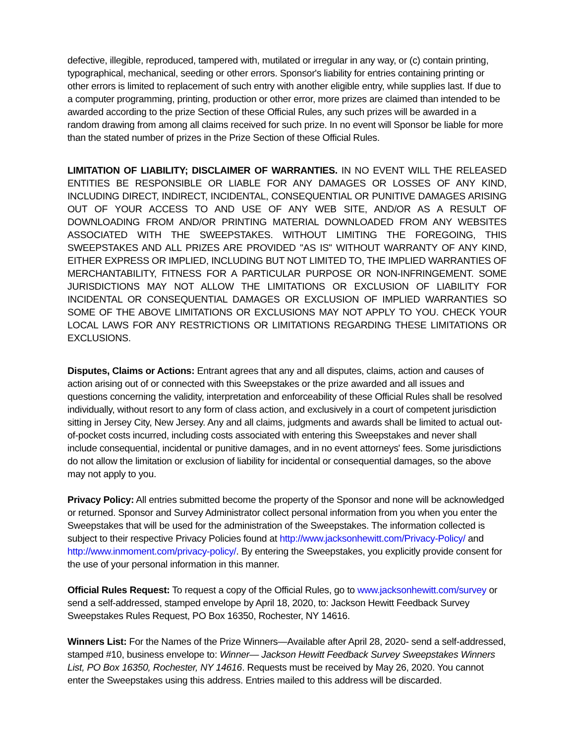defective, illegible, reproduced, tampered with, mutilated or irregular in any way, or (c) contain printing, typographical, mechanical, seeding or other errors. Sponsor's liability for entries containing printing or other errors is limited to replacement of such entry with another eligible entry, while supplies last. If due to a computer programming, printing, production or other error, more prizes are claimed than intended to be awarded according to the prize Section of these Official Rules, any such prizes will be awarded in a random drawing from among all claims received for such prize. In no event will Sponsor be liable for more than the stated number of prizes in the Prize Section of these Official Rules.
LIMITATION OF LIABILITY; DISCLAIMER OF WARRANTIES. IN NO EVENT WILL THE RELEASED ENTITIES BE RESPONSIBLE OR LIABLE FOR ANY DAMAGES OR LOSSES OF ANY KIND, INCLUDING DIRECT, INDIRECT, INCIDENTAL, CONSEQUENTIAL OR PUNITIVE DAMAGES ARISING OUT OF YOUR ACCESS TO AND USE OF ANY WEB SITE, AND/OR AS A RESULT OF DOWNLOADING FROM AND/OR PRINTING MATERIAL DOWNLOADED FROM ANY WEBSITES ASSOCIATED WITH THE SWEEPSTAKES. WITHOUT LIMITING THE FOREGOING, THIS SWEEPSTAKES AND ALL PRIZES ARE PROVIDED "AS IS" WITHOUT WARRANTY OF ANY KIND, EITHER EXPRESS OR IMPLIED, INCLUDING BUT NOT LIMITED TO, THE IMPLIED WARRANTIES OF MERCHANTABILITY, FITNESS FOR A PARTICULAR PURPOSE OR NON-INFRINGEMENT. SOME JURISDICTIONS MAY NOT ALLOW THE LIMITATIONS OR EXCLUSION OF LIABILITY FOR INCIDENTAL OR CONSEQUENTIAL DAMAGES OR EXCLUSION OF IMPLIED WARRANTIES SO SOME OF THE ABOVE LIMITATIONS OR EXCLUSIONS MAY NOT APPLY TO YOU. CHECK YOUR LOCAL LAWS FOR ANY RESTRICTIONS OR LIMITATIONS REGARDING THESE LIMITATIONS OR EXCLUSIONS.
Disputes, Claims or Actions: Entrant agrees that any and all disputes, claims, action and causes of action arising out of or connected with this Sweepstakes or the prize awarded and all issues and questions concerning the validity, interpretation and enforceability of these Official Rules shall be resolved individually, without resort to any form of class action, and exclusively in a court of competent jurisdiction sitting in Jersey City, New Jersey. Any and all claims, judgments and awards shall be limited to actual out-of-pocket costs incurred, including costs associated with entering this Sweepstakes and never shall include consequential, incidental or punitive damages, and in no event attorneys' fees. Some jurisdictions do not allow the limitation or exclusion of liability for incidental or consequential damages, so the above may not apply to you.
Privacy Policy: All entries submitted become the property of the Sponsor and none will be acknowledged or returned. Sponsor and Survey Administrator collect personal information from you when you enter the Sweepstakes that will be used for the administration of the Sweepstakes. The information collected is subject to their respective Privacy Policies found at http://www.jacksonhewitt.com/Privacy-Policy/ and http://www.inmoment.com/privacy-policy/. By entering the Sweepstakes, you explicitly provide consent for the use of your personal information in this manner.
Official Rules Request: To request a copy of the Official Rules, go to www.jacksonhewitt.com/survey or send a self-addressed, stamped envelope by April 18, 2020, to: Jackson Hewitt Feedback Survey Sweepstakes Rules Request, PO Box 16350, Rochester, NY 14616.
Winners List: For the Names of the Prize Winners—Available after April 28, 2020- send a self-addressed, stamped #10, business envelope to: Winner— Jackson Hewitt Feedback Survey Sweepstakes Winners List, PO Box 16350, Rochester, NY 14616. Requests must be received by May 26, 2020. You cannot enter the Sweepstakes using this address. Entries mailed to this address will be discarded.